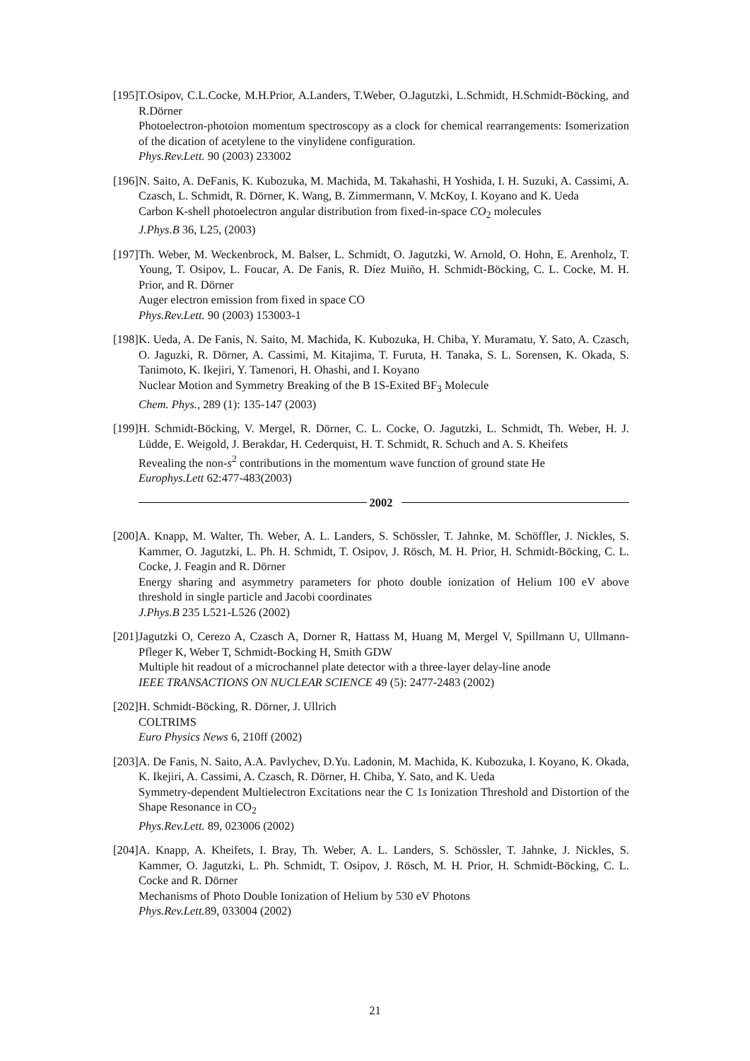[195]
T.Osipov, C.L.Cocke, M.H.Prior, A.Landers, T.Weber, O.Jagutzki, L.Schmidt, H.Schmidt-Böcking, and R.Dörner
Photoelectron-photoion momentum spectroscopy as a clock for chemical rearrangements: Isomerization of the dication of acetylene to the vinylidene configuration.
Phys.Rev.Lett. 90 (2003) 233002
[196]
N. Saito, A. DeFanis, K. Kubozuka, M. Machida, M. Takahashi, H Yoshida, I. H. Suzuki, A. Cassimi, A. Czasch, L. Schmidt, R. Dörner, K. Wang, B. Zimmermann, V. McKoy, I. Koyano and K. Ueda
Carbon K-shell photoelectron angular distribution from fixed-in-space CO<sub>2</sub> molecules
J.Phys.B 36, L25, (2003)
[197]
Th. Weber, M. Weckenbrock, M. Balser, L. Schmidt, O. Jagutzki, W. Arnold, O. Hohn, E. Arenholz, T. Young, T. Osipov, L. Foucar, A. De Fanis, R. Díez Muiño, H. Schmidt-Böcking, C. L. Cocke, M. H. Prior, and R. Dörner
Auger electron emission from fixed in space CO
Phys.Rev.Lett. 90 (2003) 153003-1
[198]
K. Ueda, A. De Fanis, N. Saito, M. Machida, K. Kubozuka, H. Chiba, Y. Muramatu, Y. Sato, A. Czasch, O. Jaguzki, R. Dörner, A. Cassimi, M. Kitajima, T. Furuta, H. Tanaka, S. L. Sorensen, K. Okada, S. Tanimoto, K. Ikejiri, Y. Tamenori, H. Ohashi, and I. Koyano
Nuclear Motion and Symmetry Breaking of the B 1S-Exited BF<sub>3</sub> Molecule
Chem. Phys., 289 (1): 135-147 (2003)
[199]
H. Schmidt-Böcking, V. Mergel, R. Dörner, C. L. Cocke, O. Jagutzki, L. Schmidt, Th. Weber, H. J. Lüdde, E. Weigold, J. Berakdar, H. Cederquist, H. T. Schmidt, R. Schuch and A. S. Kheifets
Revealing the non-s<sup>2</sup> contributions in the momentum wave function of ground state He
Europhys.Lett 62:477-483(2003)
2002
[200]
A. Knapp, M. Walter, Th. Weber, A. L. Landers, S. Schössler, T. Jahnke, M. Schöffler, J. Nickles, S. Kammer, O. Jagutzki, L. Ph. H. Schmidt, T. Osipov, J. Rösch, M. H. Prior, H. Schmidt-Böcking, C. L. Cocke, J. Feagin and R. Dörner
Energy sharing and asymmetry parameters for photo double ionization of Helium 100 eV above threshold in single particle and Jacobi coordinates
J.Phys.B 235 L521-L526 (2002)
[201]
Jagutzki O, Cerezo A, Czasch A, Dorner R, Hattass M, Huang M, Mergel V, Spillmann U, Ullmann-Pfleger K, Weber T, Schmidt-Bocking H, Smith GDW
Multiple hit readout of a microchannel plate detector with a three-layer delay-line anode
IEEE TRANSACTIONS ON NUCLEAR SCIENCE 49 (5): 2477-2483 (2002)
[202]
H. Schmidt-Böcking, R. Dörner, J. Ullrich
COLTRIMS
Euro Physics News 6, 210ff (2002)
[203]
A. De Fanis, N. Saito, A.A. Pavlychev, D.Yu. Ladonin, M. Machida, K. Kubozuka, I. Koyano, K. Okada, K. Ikejiri, A. Cassimi, A. Czasch, R. Dörner, H. Chiba, Y. Sato, and K. Ueda
Symmetry-dependent Multielectron Excitations near the C 1s Ionization Threshold and Distortion of the Shape Resonance in CO<sub>2</sub>
Phys.Rev.Lett. 89, 023006 (2002)
[204]
A. Knapp, A. Kheifets, I. Bray, Th. Weber, A. L. Landers, S. Schössler, T. Jahnke, J. Nickles, S. Kammer, O. Jagutzki, L. Ph. Schmidt, T. Osipov, J. Rösch, M. H. Prior, H. Schmidt-Böcking, C. L. Cocke and R. Dörner
Mechanisms of Photo Double Ionization of Helium by 530 eV Photons
Phys.Rev.Lett. 89, 033004 (2002)
21